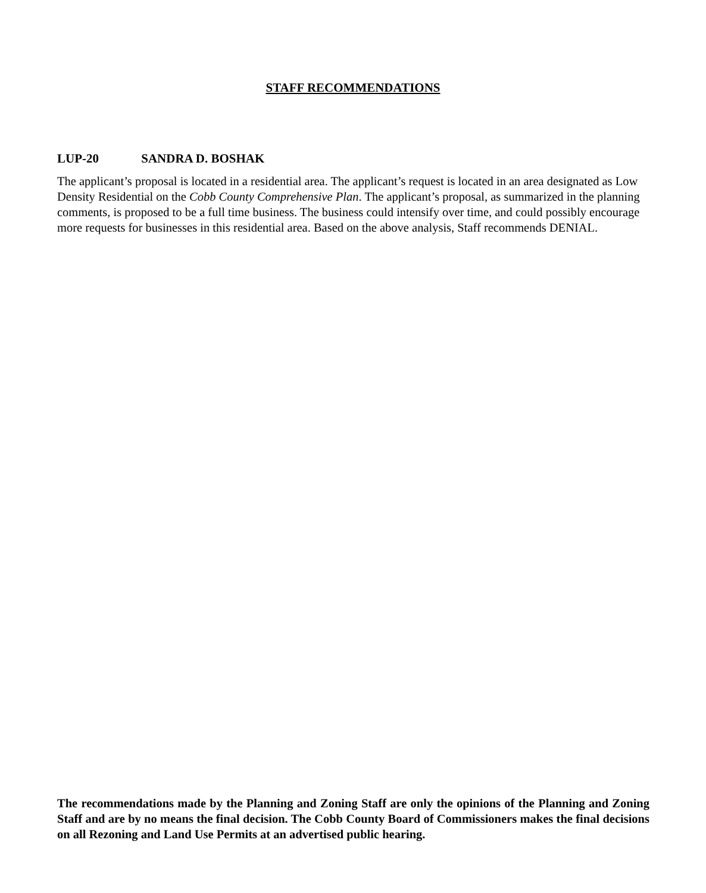STAFF RECOMMENDATIONS
LUP-20 SANDRA D. BOSHAK
The applicant’s proposal is located in a residential area. The applicant’s request is located in an area designated as Low Density Residential on the Cobb County Comprehensive Plan. The applicant’s proposal, as summarized in the planning comments, is proposed to be a full time business. The business could intensify over time, and could possibly encourage more requests for businesses in this residential area. Based on the above analysis, Staff recommends DENIAL.
The recommendations made by the Planning and Zoning Staff are only the opinions of the Planning and Zoning Staff and are by no means the final decision. The Cobb County Board of Commissioners makes the final decisions on all Rezoning and Land Use Permits at an advertised public hearing.